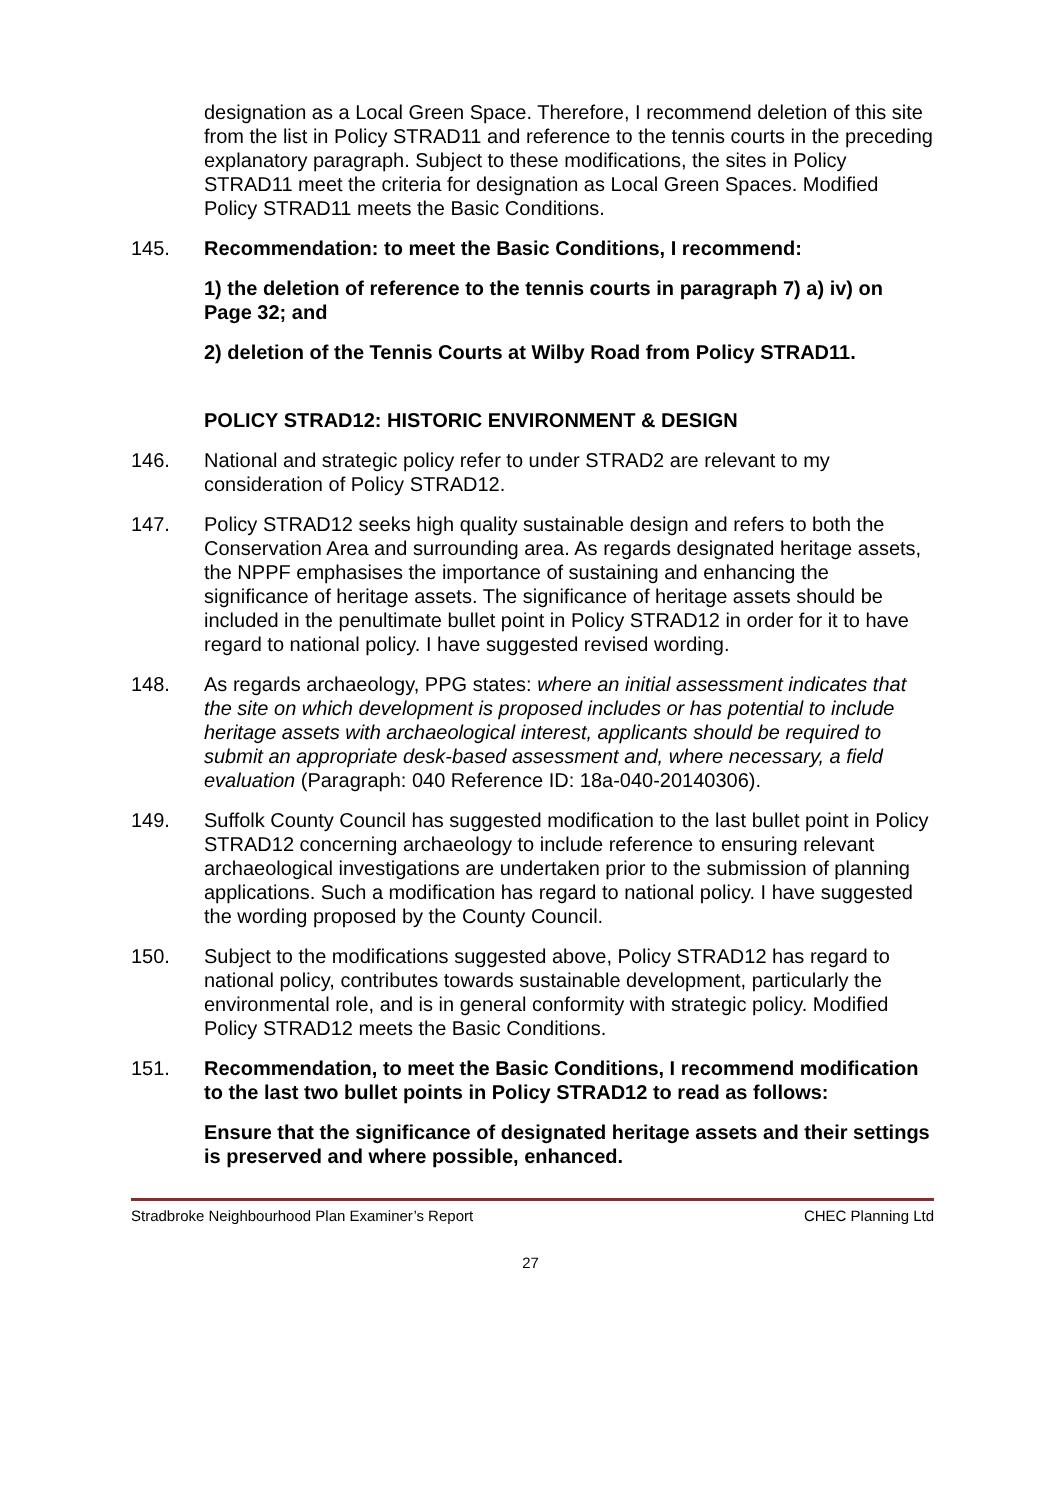designation as a Local Green Space. Therefore, I recommend deletion of this site from the list in Policy STRAD11 and reference to the tennis courts in the preceding explanatory paragraph. Subject to these modifications, the sites in Policy STRAD11 meet the criteria for designation as Local Green Spaces. Modified Policy STRAD11 meets the Basic Conditions.
145. Recommendation: to meet the Basic Conditions, I recommend:
1) the deletion of reference to the tennis courts in paragraph 7) a) iv) on Page 32; and
2) deletion of the Tennis Courts at Wilby Road from Policy STRAD11.
POLICY STRAD12: HISTORIC ENVIRONMENT & DESIGN
146. National and strategic policy refer to under STRAD2 are relevant to my consideration of Policy STRAD12.
147. Policy STRAD12 seeks high quality sustainable design and refers to both the Conservation Area and surrounding area. As regards designated heritage assets, the NPPF emphasises the importance of sustaining and enhancing the significance of heritage assets. The significance of heritage assets should be included in the penultimate bullet point in Policy STRAD12 in order for it to have regard to national policy. I have suggested revised wording.
148. As regards archaeology, PPG states: where an initial assessment indicates that the site on which development is proposed includes or has potential to include heritage assets with archaeological interest, applicants should be required to submit an appropriate desk-based assessment and, where necessary, a field evaluation (Paragraph: 040 Reference ID: 18a-040-20140306).
149. Suffolk County Council has suggested modification to the last bullet point in Policy STRAD12 concerning archaeology to include reference to ensuring relevant archaeological investigations are undertaken prior to the submission of planning applications. Such a modification has regard to national policy. I have suggested the wording proposed by the County Council.
150. Subject to the modifications suggested above, Policy STRAD12 has regard to national policy, contributes towards sustainable development, particularly the environmental role, and is in general conformity with strategic policy. Modified Policy STRAD12 meets the Basic Conditions.
151. Recommendation, to meet the Basic Conditions, I recommend modification to the last two bullet points in Policy STRAD12 to read as follows:
Ensure that the significance of designated heritage assets and their settings is preserved and where possible, enhanced.
Stradbroke Neighbourhood Plan Examiner’s Report CHEC Planning Ltd
27